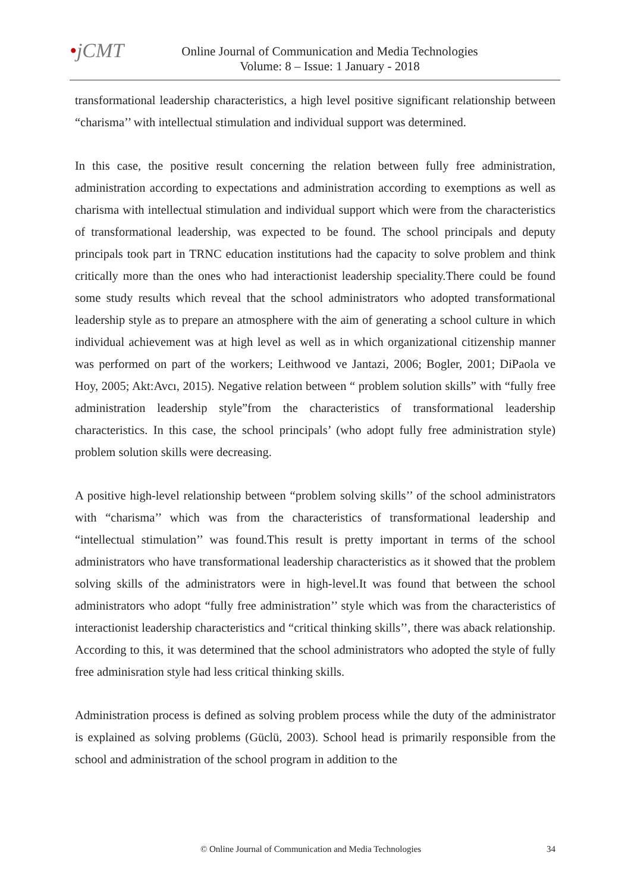•jCMT
Online Journal of Communication and Media Technologies
Volume: 8 – Issue: 1 January - 2018
transformational leadership characteristics, a high level positive significant relationship between “charisma’’ with intellectual stimulation and individual support was determined.
In this case, the positive result concerning the relation between fully free administration, administration according to expectations and administration according to exemptions as well as charisma with intellectual stimulation and individual support which were from the characteristics of transformational leadership, was expected to be found. The school principals and deputy principals took part in TRNC education institutions had the capacity to solve problem and think critically more than the ones who had interactionist leadership speciality.There could be found some study results which reveal that the school administrators who adopted transformational leadership style as to prepare an atmosphere with the aim of generating a school culture in which individual achievement was at high level as well as in which organizational citizenship manner was performed on part of the workers; Leithwood ve Jantazi, 2006; Bogler, 2001; DiPaola ve Hoy, 2005; Akt:Avcı, 2015). Negative relation between “ problem solution skills” with “fully free administration leadership style”from the characteristics of transformational leadership characteristics. In this case, the school principals’ (who adopt fully free administration style) problem solution skills were decreasing.
A positive high-level relationship between “problem solving skills’’ of the school administrators with “charisma’’ which was from the characteristics of transformational leadership and “intellectual stimulation’’ was found.This result is pretty important in terms of the school administrators who have transformational leadership characteristics as it showed that the problem solving skills of the administrators were in high-level.It was found that between the school administrators who adopt “fully free administration’’ style which was from the characteristics of interactionist leadership characteristics and “critical thinking skills’’, there was aback relationship. According to this, it was determined that the school administrators who adopted the style of fully free adminisration style had less critical thinking skills.
Administration process is defined as solving problem process while the duty of the administrator is explained as solving problems (Güclü, 2003). School head is primarily responsible from the school and administration of the school program in addition to the
© Online Journal of Communication and Media Technologies 34